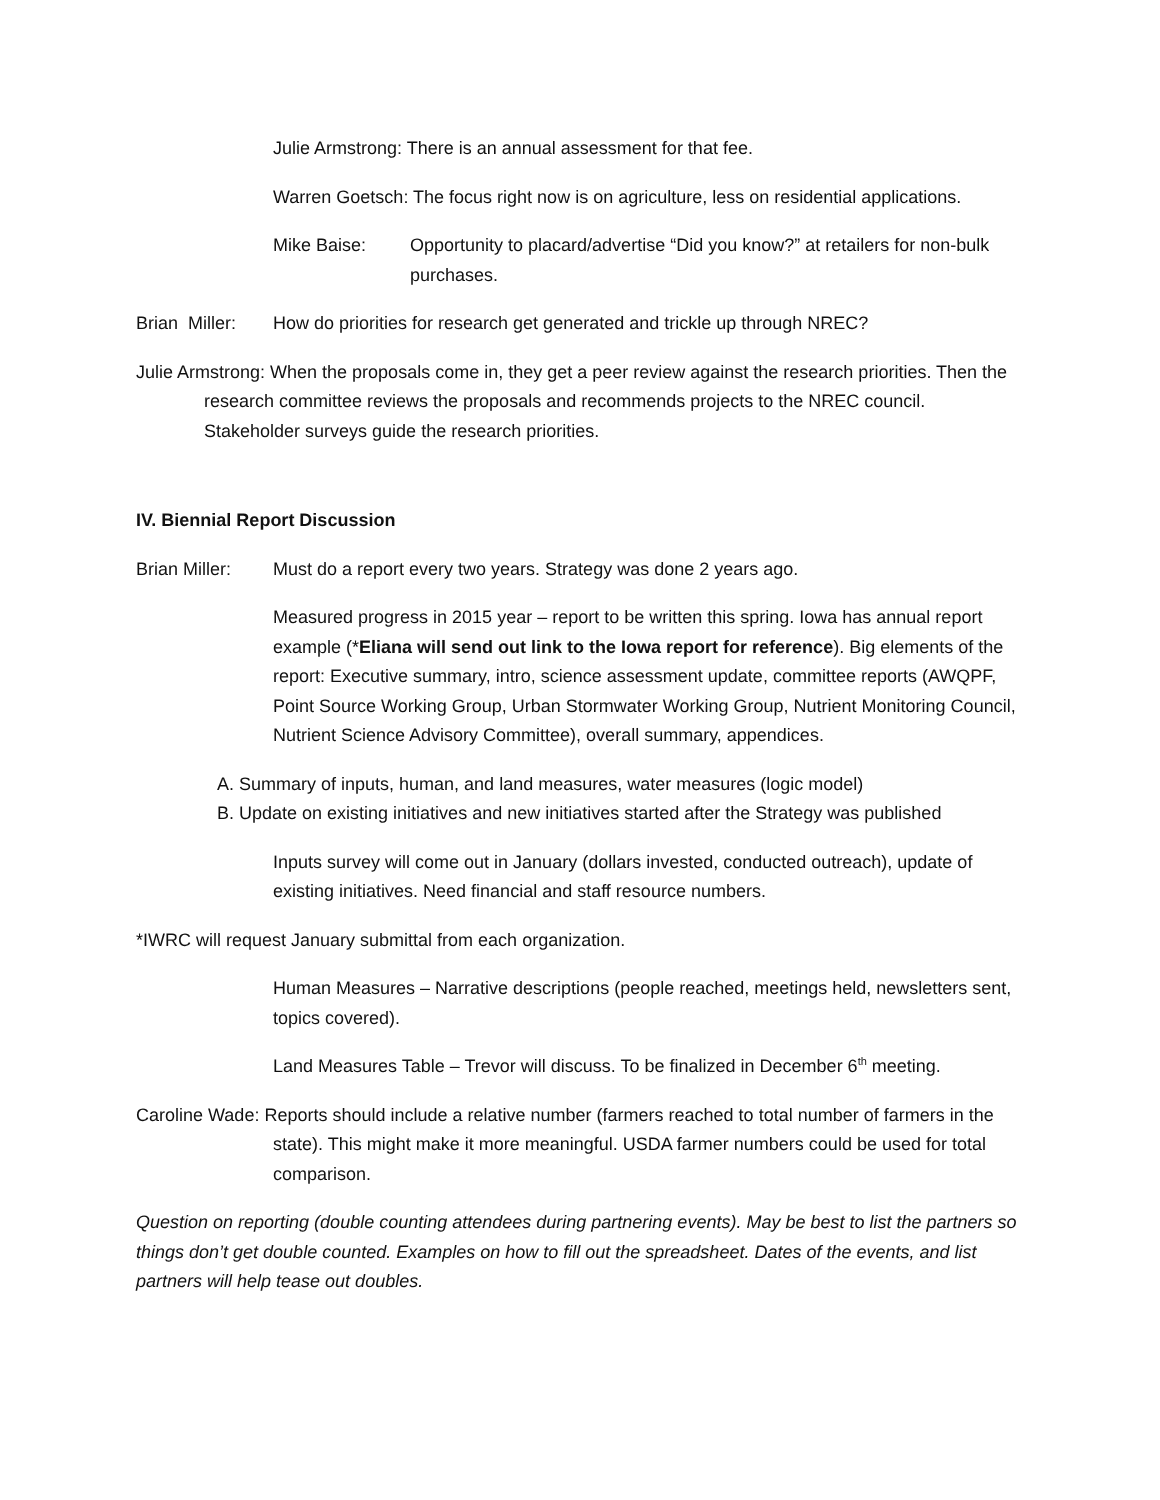Julie Armstrong: There is an annual assessment for that fee.
Warren Goetsch: The focus right now is on agriculture, less on residential applications.
Mike Baise: Opportunity to placard/advertise “Did you know?” at retailers for non-bulk purchases.
Brian Miller:
How do priorities for research get generated and trickle up through NREC?
Julie Armstrong: When the proposals come in, they get a peer review against the research priorities. Then the research committee reviews the proposals and recommends projects to the NREC council. Stakeholder surveys guide the research priorities.
IV. Biennial Report Discussion
Brian Miller:
Must do a report every two years. Strategy was done 2 years ago.
Measured progress in 2015 year – report to be written this spring. Iowa has annual report example (*Eliana will send out link to the Iowa report for reference). Big elements of the report: Executive summary, intro, science assessment update, committee reports (AWQPF, Point Source Working Group, Urban Stormwater Working Group, Nutrient Monitoring Council, Nutrient Science Advisory Committee), overall summary, appendices.
A. Summary of inputs, human, and land measures, water measures (logic model)
B. Update on existing initiatives and new initiatives started after the Strategy was published
Inputs survey will come out in January (dollars invested, conducted outreach), update of existing initiatives. Need financial and staff resource numbers.
*IWRC will request January submittal from each organization.
Human Measures – Narrative descriptions (people reached, meetings held, newsletters sent, topics covered).
Land Measures Table – Trevor will discuss. To be finalized in December 6<sup>th</sup> meeting.
Caroline Wade: Reports should include a relative number (farmers reached to total number of farmers in the state). This might make it more meaningful. USDA farmer numbers could be used for total comparison.
Question on reporting (double counting attendees during partnering events). May be best to list the partners so things don’t get double counted. Examples on how to fill out the spreadsheet. Dates of the events, and list partners will help tease out doubles.